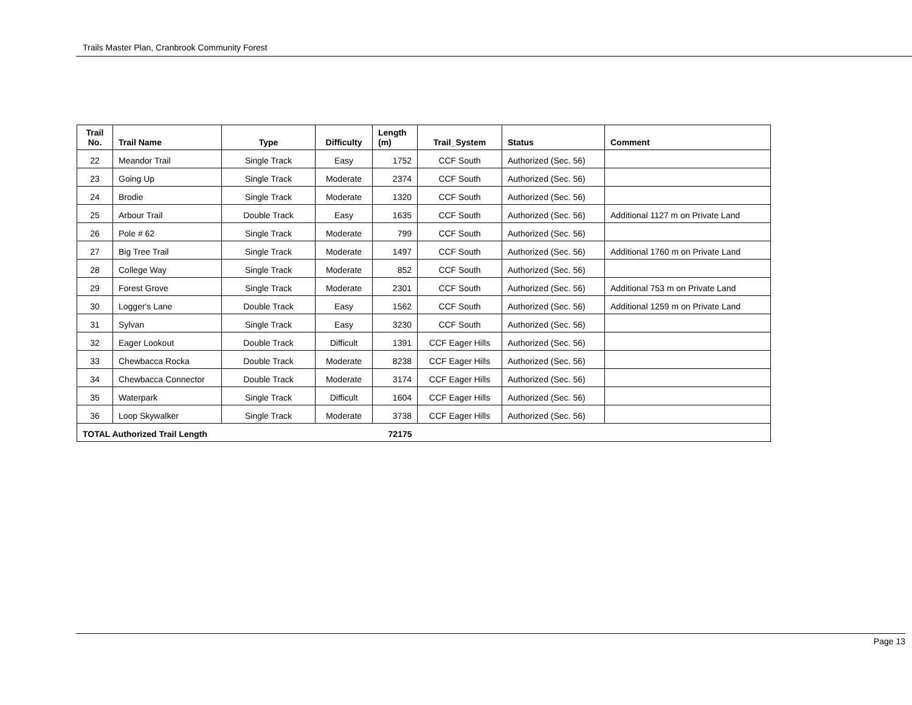Trails Master Plan, Cranbrook Community Forest
| Trail No. | Trail Name | Type | Difficulty | Length (m) | Trail_System | Status | Comment |
| --- | --- | --- | --- | --- | --- | --- | --- |
| 22 | Meandor Trail | Single Track | Easy | 1752 | CCF South | Authorized (Sec. 56) | |
| 23 | Going Up | Single Track | Moderate | 2374 | CCF South | Authorized (Sec. 56) | |
| 24 | Brodie | Single Track | Moderate | 1320 | CCF South | Authorized (Sec. 56) | |
| 25 | Arbour Trail | Double Track | Easy | 1635 | CCF South | Authorized (Sec. 56) | Additional 1127 m on Private Land |
| 26 | Pole # 62 | Single Track | Moderate | 799 | CCF South | Authorized (Sec. 56) | |
| 27 | Big Tree Trail | Single Track | Moderate | 1497 | CCF South | Authorized (Sec. 56) | Additional 1760 m on Private Land |
| 28 | College Way | Single Track | Moderate | 852 | CCF South | Authorized (Sec. 56) | |
| 29 | Forest Grove | Single Track | Moderate | 2301 | CCF South | Authorized (Sec. 56) | Additional 753 m on Private Land |
| 30 | Logger's Lane | Double Track | Easy | 1562 | CCF South | Authorized (Sec. 56) | Additional 1259 m on Private Land |
| 31 | Sylvan | Single Track | Easy | 3230 | CCF South | Authorized (Sec. 56) | |
| 32 | Eager Lookout | Double Track | Difficult | 1391 | CCF Eager Hills | Authorized (Sec. 56) | |
| 33 | Chewbacca Rocka | Double Track | Moderate | 8238 | CCF Eager Hills | Authorized (Sec. 56) | |
| 34 | Chewbacca Connector | Double Track | Moderate | 3174 | CCF Eager Hills | Authorized (Sec. 56) | |
| 35 | Waterpark | Single Track | Difficult | 1604 | CCF Eager Hills | Authorized (Sec. 56) | |
| 36 | Loop Skywalker | Single Track | Moderate | 3738 | CCF Eager Hills | Authorized (Sec. 56) | |
| TOTAL Authorized Trail Length | | | | 72175 | | | |
Page 13